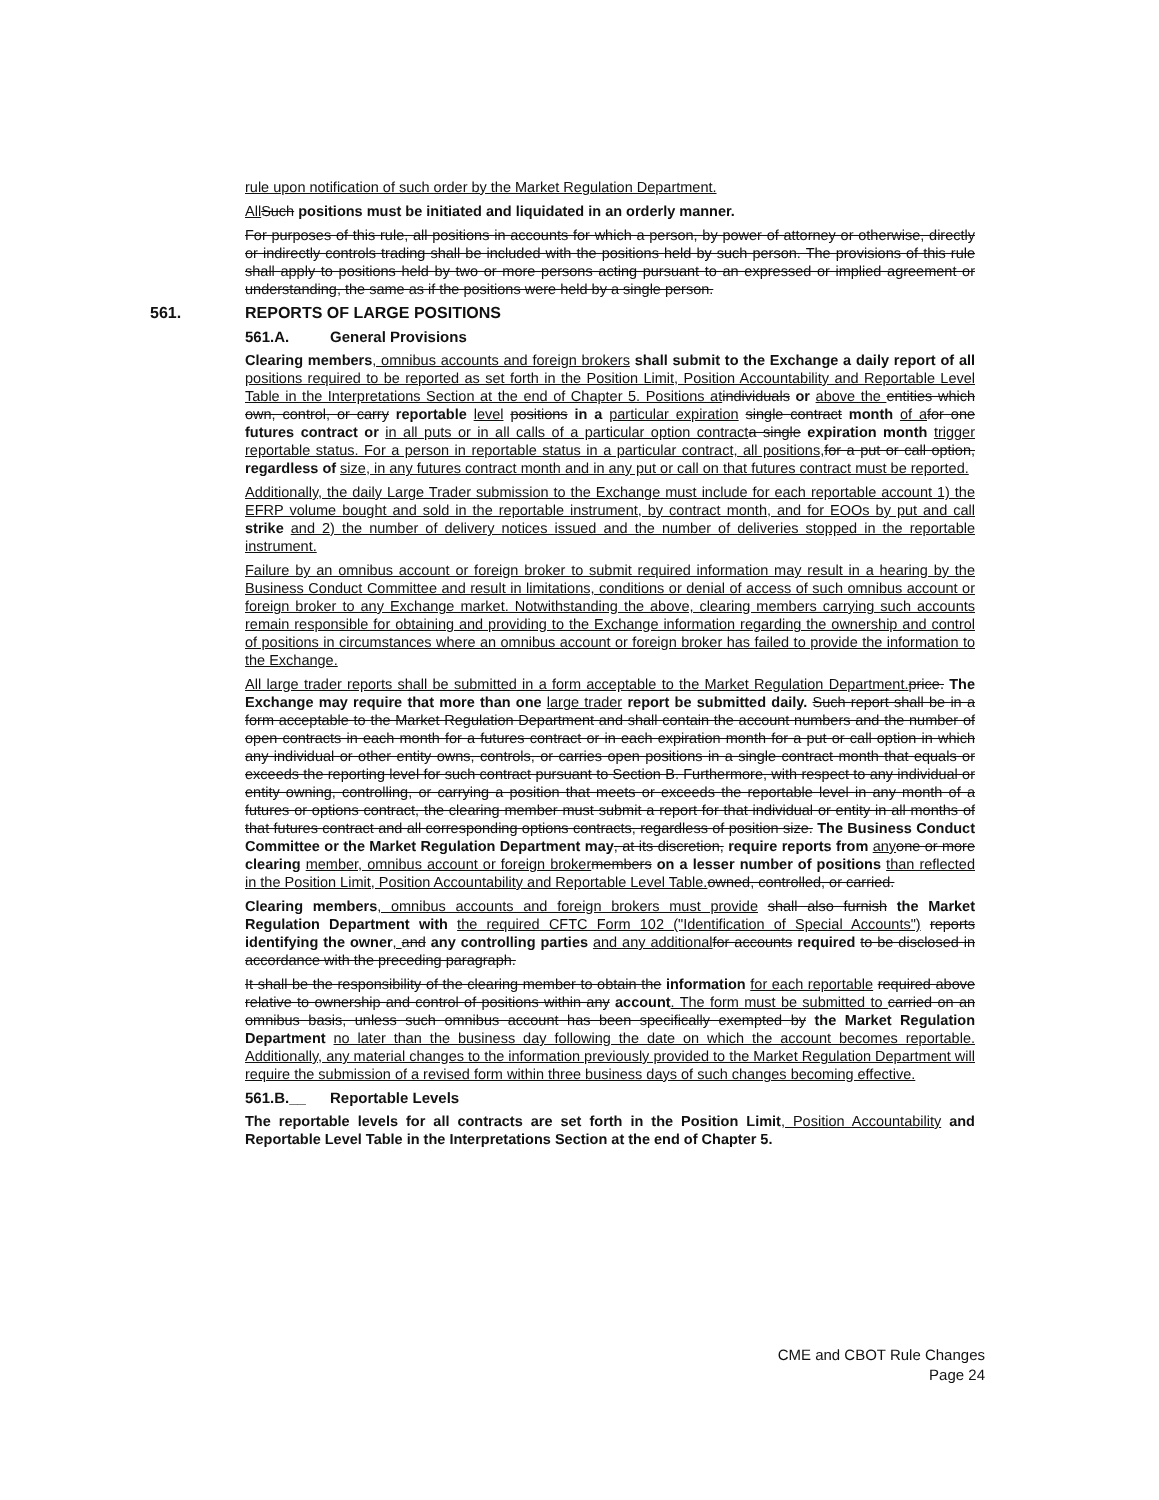rule upon notification of such order by the Market Regulation Department.
All Such positions must be initiated and liquidated in an orderly manner.
For purposes of this rule, all positions in accounts for which a person, by power of attorney or otherwise, directly or indirectly controls trading shall be included with the positions held by such person. The provisions of this rule shall apply to positions held by two or more persons acting pursuant to an expressed or implied agreement or understanding, the same as if the positions were held by a single person.
561. REPORTS OF LARGE POSITIONS
561.A. General Provisions
Clearing members, omnibus accounts and foreign brokers shall submit to the Exchange a daily report of all positions required to be reported as set forth in the Position Limit, Position Accountability and Reportable Level Table in the Interpretations Section at the end of Chapter 5. Positions at individuals or above the entities which own, control, or carry reportable level positions in a particular expiration single contract month of a for one futures contract or in all puts or in all calls of a particular option contract a single expiration month trigger reportable status. For a person in reportable status in a particular contract, all positions, for a put or call option, regardless of size, in any futures contract month and in any put or call on that futures contract must be reported.
Additionally, the daily Large Trader submission to the Exchange must include for each reportable account 1) the EFRP volume bought and sold in the reportable instrument, by contract month, and for EOOs by put and call strike and 2) the number of delivery notices issued and the number of deliveries stopped in the reportable instrument.
Failure by an omnibus account or foreign broker to submit required information may result in a hearing by the Business Conduct Committee and result in limitations, conditions or denial of access of such omnibus account or foreign broker to any Exchange market. Notwithstanding the above, clearing members carrying such accounts remain responsible for obtaining and providing to the Exchange information regarding the ownership and control of positions in circumstances where an omnibus account or foreign broker has failed to provide the information to the Exchange.
All large trader reports shall be submitted in a form acceptable to the Market Regulation Department. price. The Exchange may require that more than one large trader report be submitted daily. Such report shall be in a form acceptable to the Market Regulation Department and shall contain the account numbers and the number of open contracts in each month for a futures contract or in each expiration month for a put or call option in which any individual or other entity owns, controls, or carries open positions in a single contract month that equals or exceeds the reporting level for such contract pursuant to Section B. Furthermore, with respect to any individual or entity owning, controlling, or carrying a position that meets or exceeds the reportable level in any month of a futures or options contract, the clearing member must submit a report for that individual or entity in all months of that futures contract and all corresponding options contracts, regardless of position size. The Business Conduct Committee or the Market Regulation Department may, at its discretion, require reports from any one or more clearing member, omnibus account or foreign broker members on a lesser number of positions than reflected in the Position Limit, Position Accountability and Reportable Level Table. owned, controlled, or carried.
Clearing members, omnibus accounts and foreign brokers must provide shall also furnish the Market Regulation Department with the required CFTC Form 102 ("Identification of Special Accounts") reports identifying the owner, and any controlling parties and any additional for accounts required to be disclosed in accordance with the preceding paragraph.
It shall be the responsibility of the clearing member to obtain the information for each reportable required above relative to ownership and control of positions within any account. The form must be submitted to carried on an omnibus basis, unless such omnibus account has been specifically exempted by the Market Regulation Department no later than the business day following the date on which the account becomes reportable. Additionally, any material changes to the information previously provided to the Market Regulation Department will require the submission of a revised form within three business days of such changes becoming effective.
561.B.__ Reportable Levels
The reportable levels for all contracts are set forth in the Position Limit, Position Accountability and Reportable Level Table in the Interpretations Section at the end of Chapter 5.
CME and CBOT Rule Changes
Page 24